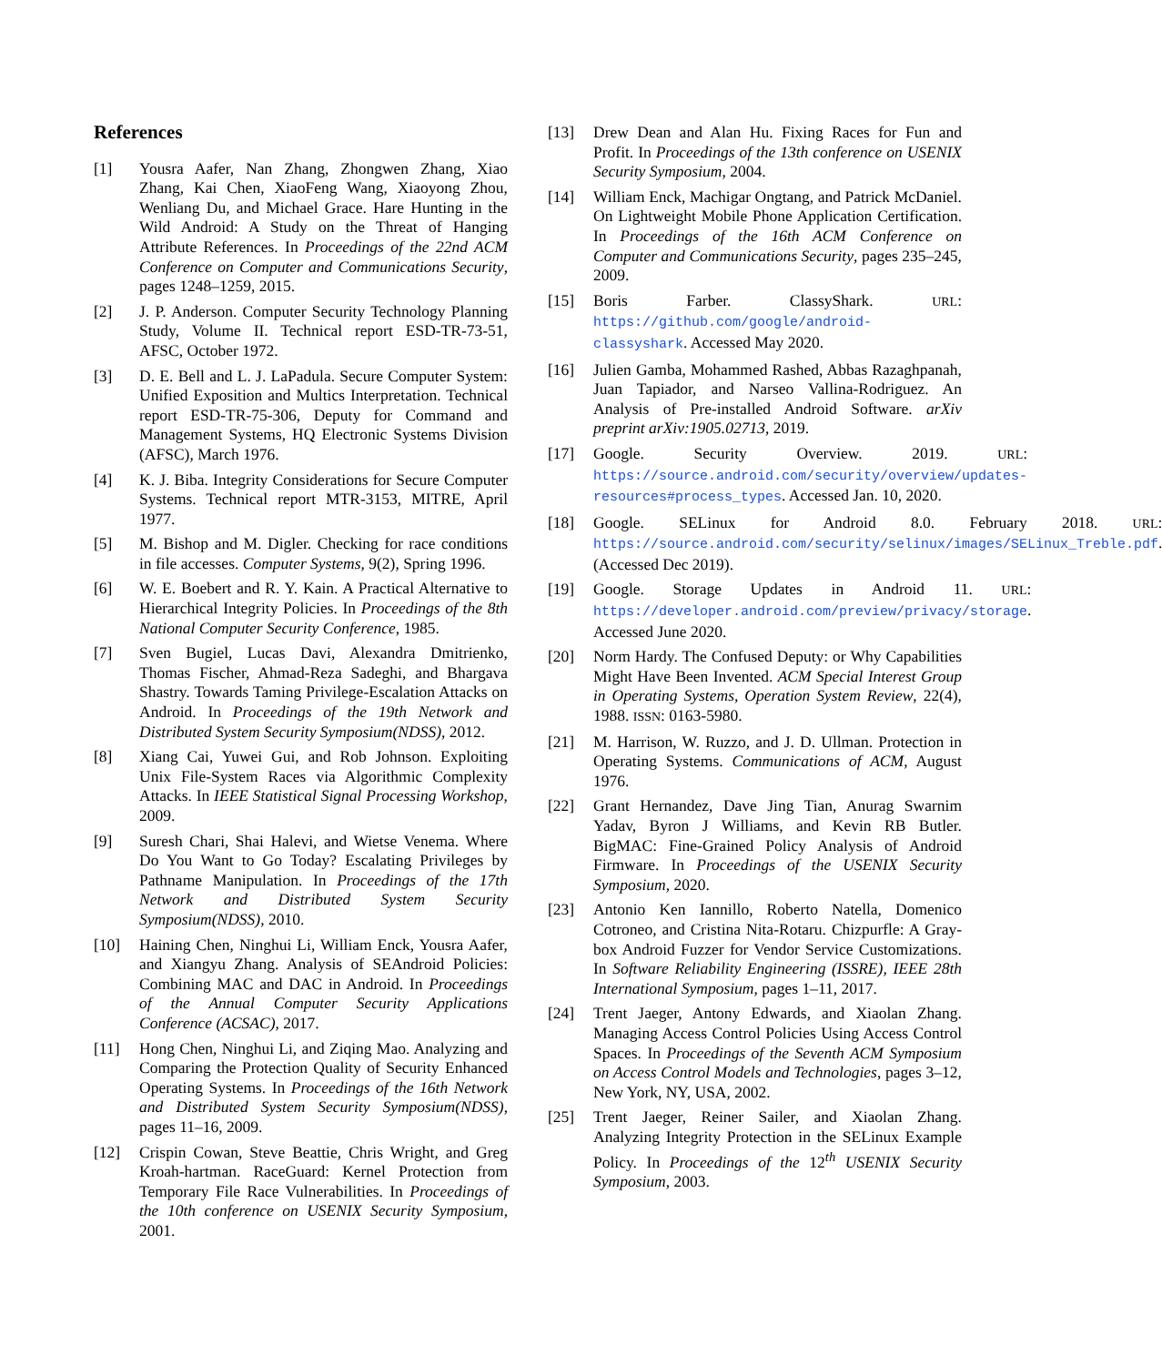References
[1] Yousra Aafer, Nan Zhang, Zhongwen Zhang, Xiao Zhang, Kai Chen, XiaoFeng Wang, Xiaoyong Zhou, Wenliang Du, and Michael Grace. Hare Hunting in the Wild Android: A Study on the Threat of Hanging Attribute References. In Proceedings of the 22nd ACM Conference on Computer and Communications Security, pages 1248–1259, 2015.
[2] J. P. Anderson. Computer Security Technology Planning Study, Volume II. Technical report ESD-TR-73-51, AFSC, October 1972.
[3] D. E. Bell and L. J. LaPadula. Secure Computer System: Unified Exposition and Multics Interpretation. Technical report ESD-TR-75-306, Deputy for Command and Management Systems, HQ Electronic Systems Division (AFSC), March 1976.
[4] K. J. Biba. Integrity Considerations for Secure Computer Systems. Technical report MTR-3153, MITRE, April 1977.
[5] M. Bishop and M. Digler. Checking for race conditions in file accesses. Computer Systems, 9(2), Spring 1996.
[6] W. E. Boebert and R. Y. Kain. A Practical Alternative to Hierarchical Integrity Policies. In Proceedings of the 8th National Computer Security Conference, 1985.
[7] Sven Bugiel, Lucas Davi, Alexandra Dmitrienko, Thomas Fischer, Ahmad-Reza Sadeghi, and Bhargava Shastry. Towards Taming Privilege-Escalation Attacks on Android. In Proceedings of the 19th Network and Distributed System Security Symposium(NDSS), 2012.
[8] Xiang Cai, Yuwei Gui, and Rob Johnson. Exploiting Unix File-System Races via Algorithmic Complexity Attacks. In IEEE Statistical Signal Processing Workshop, 2009.
[9] Suresh Chari, Shai Halevi, and Wietse Venema. Where Do You Want to Go Today? Escalating Privileges by Pathname Manipulation. In Proceedings of the 17th Network and Distributed System Security Symposium(NDSS), 2010.
[10] Haining Chen, Ninghui Li, William Enck, Yousra Aafer, and Xiangyu Zhang. Analysis of SEAndroid Policies: Combining MAC and DAC in Android. In Proceedings of the Annual Computer Security Applications Conference (ACSAC), 2017.
[11] Hong Chen, Ninghui Li, and Ziqing Mao. Analyzing and Comparing the Protection Quality of Security Enhanced Operating Systems. In Proceedings of the 16th Network and Distributed System Security Symposium(NDSS), pages 11–16, 2009.
[12] Crispin Cowan, Steve Beattie, Chris Wright, and Greg Kroah-hartman. RaceGuard: Kernel Protection from Temporary File Race Vulnerabilities. In Proceedings of the 10th conference on USENIX Security Symposium, 2001.
[13] Drew Dean and Alan Hu. Fixing Races for Fun and Profit. In Proceedings of the 13th conference on USENIX Security Symposium, 2004.
[14] William Enck, Machigar Ongtang, and Patrick McDaniel. On Lightweight Mobile Phone Application Certification. In Proceedings of the 16th ACM Conference on Computer and Communications Security, pages 235–245, 2009.
[15] Boris Farber. ClassyShark. URL: https://github.com/google/android-classyshark. Accessed May 2020.
[16] Julien Gamba, Mohammed Rashed, Abbas Razaghpanah, Juan Tapiador, and Narseo Vallina-Rodriguez. An Analysis of Pre-installed Android Software. arXiv preprint arXiv:1905.02713, 2019.
[17] Google. Security Overview. 2019. URL: https://source.android.com/security/overview/updates-resources#process_types. Accessed Jan. 10, 2020.
[18] Google. SELinux for Android 8.0. February 2018. URL: https://source.android.com/security/selinux/images/SELinux_Treble.pdf. (Accessed Dec 2019).
[19] Google. Storage Updates in Android 11. URL: https://developer.android.com/preview/privacy/storage. Accessed June 2020.
[20] Norm Hardy. The Confused Deputy: or Why Capabilities Might Have Been Invented. ACM Special Interest Group in Operating Systems, Operation System Review, 22(4), 1988. ISSN: 0163-5980.
[21] M. Harrison, W. Ruzzo, and J. D. Ullman. Protection in Operating Systems. Communications of ACM, August 1976.
[22] Grant Hernandez, Dave Jing Tian, Anurag Swarnim Yadav, Byron J Williams, and Kevin RB Butler. BigMAC: Fine-Grained Policy Analysis of Android Firmware. In Proceedings of the USENIX Security Symposium, 2020.
[23] Antonio Ken Iannillo, Roberto Natella, Domenico Cotroneo, and Cristina Nita-Rotaru. Chizpurfle: A Gray-box Android Fuzzer for Vendor Service Customizations. In Software Reliability Engineering (ISSRE), IEEE 28th International Symposium, pages 1–11, 2017.
[24] Trent Jaeger, Antony Edwards, and Xiaolan Zhang. Managing Access Control Policies Using Access Control Spaces. In Proceedings of the Seventh ACM Symposium on Access Control Models and Technologies, pages 3–12, New York, NY, USA, 2002.
[25] Trent Jaeger, Reiner Sailer, and Xiaolan Zhang. Analyzing Integrity Protection in the SELinux Example Policy. In Proceedings of the 12<sup>th</sup> USENIX Security Symposium, 2003.